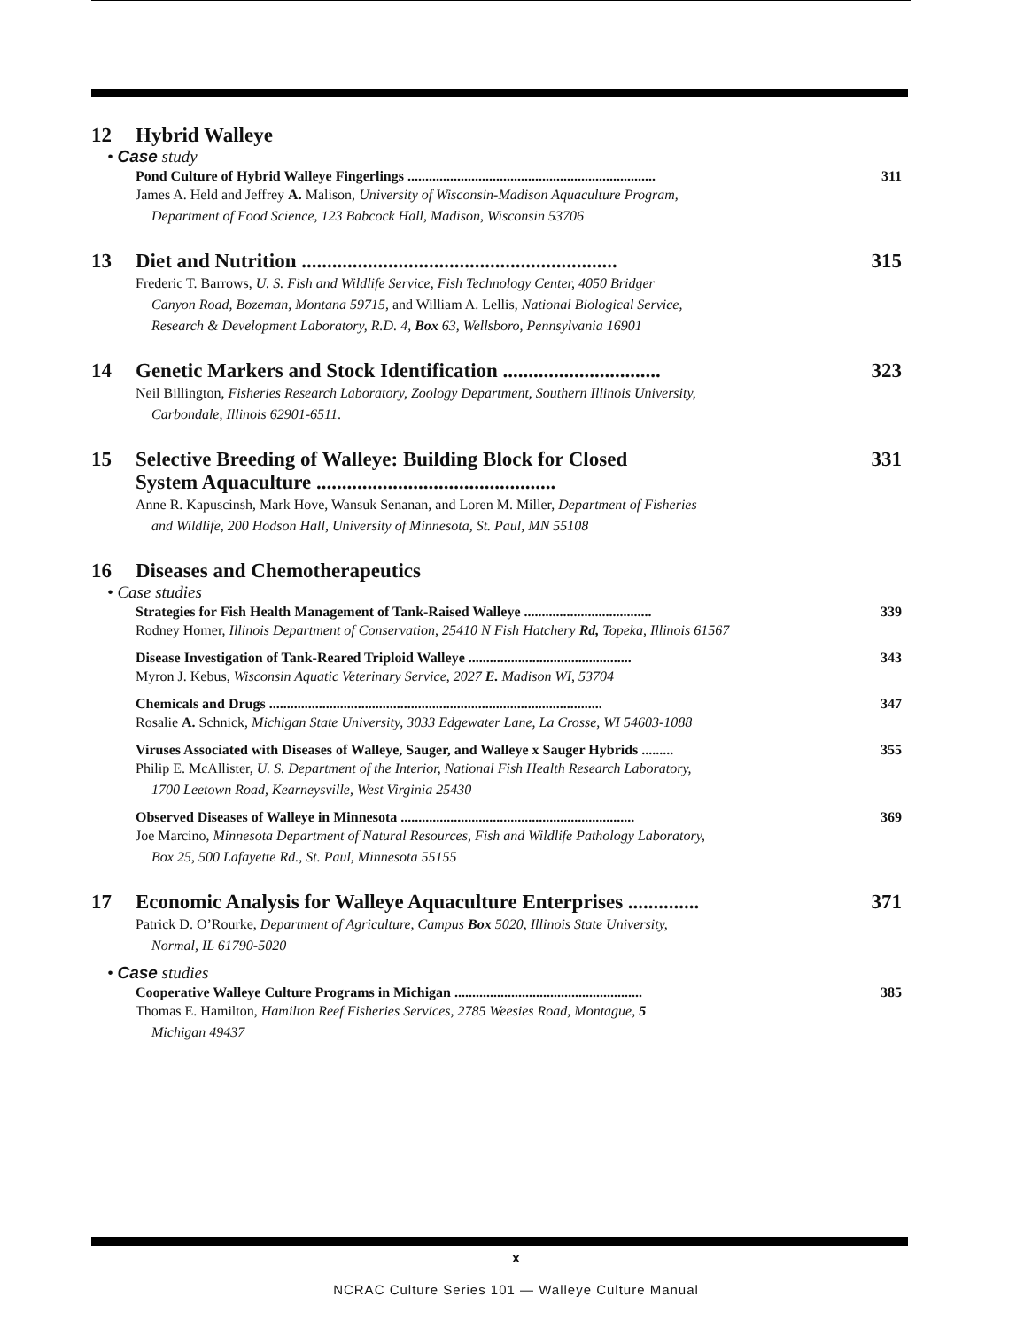12 Hybrid Walleye
• Case study
Pond Culture of Hybrid Walleye Fingerlings ...................................................................... 311
James A. Held and Jeffrey A. Malison, University of Wisconsin-Madison Aquaculture Program,
Department of Food Science, 123 Babcock Hall, Madison, Wisconsin 53706
13 Diet and Nutrition .............................................................. 315
Frederic T. Barrows, U. S. Fish and Wildlife Service, Fish Technology Center, 4050 Bridger
Canyon Road, Bozeman, Montana 59715, and William A. Lellis, National Biological Service,
Research & Development Laboratory, R.D. 4, Box 63, Wellsboro, Pennsylvania 16901
14 Genetic Markers and Stock Identification ............................... 323
Neil Billington, Fisheries Research Laboratory, Zoology Department, Southern Illinois University,
Carbondale, Illinois 62901-6511.
15 Selective Breeding of Walleye: Building Block for Closed
System Aquaculture ............................................... 331
Anne R. Kapuscinsh, Mark Hove, Wansuk Senanan, and Loren M. Miller, Department of Fisheries
and Wildlife, 200 Hodson Hall, University of Minnesota, St. Paul, MN 55108
16 Diseases and Chemotherapeutics
• Case studies
Strategies for Fish Health Management of Tank-Raised Walleye .................................... 339
Rodney Homer, Illinois Department of Conservation, 25410 N Fish Hatchery Rd, Topeka, Illinois 61567
Disease Investigation of Tank-Reared Triploid Walleye .............................................. 343
Myron J. Kebus, Wisconsin Aquatic Veterinary Service, 2027 E. Madison WI, 53704
Chemicals and Drugs .............................................................................................. 347
Rosalie A. Schnick, Michigan State University, 3033 Edgewater Lane, La Crosse, WI 54603-1088
Viruses Associated with Diseases of Walleye, Sauger, and Walleye x Sauger Hybrids ......... 355
Philip E. McAllister, U. S. Department of the Interior, National Fish Health Research Laboratory,
1700 Leetown Road, Kearneysville, West Virginia 25430
Observed Diseases of Walleye in Minnesota .................................................................. 369
Joe Marcino, Minnesota Department of Natural Resources, Fish and Wildlife Pathology Laboratory,
Box 25, 500 Lafayette Rd., St. Paul, Minnesota 55155
17 Economic Analysis for Walleye Aquaculture Enterprises .............. 371
Patrick D. O’Rourke, Department of Agriculture, Campus Box 5020, Illinois State University,
Normal, IL 61790-5020
• Case studies
Cooperative Walleye Culture Programs in Michigan ..................................................... 385
Thomas E. Hamilton, Hamilton Reef Fisheries Services, 2785 Weesies Road, Montague, 5
Michigan 49437
x
NCRAC Culture Series 101 — Walleye Culture Manual